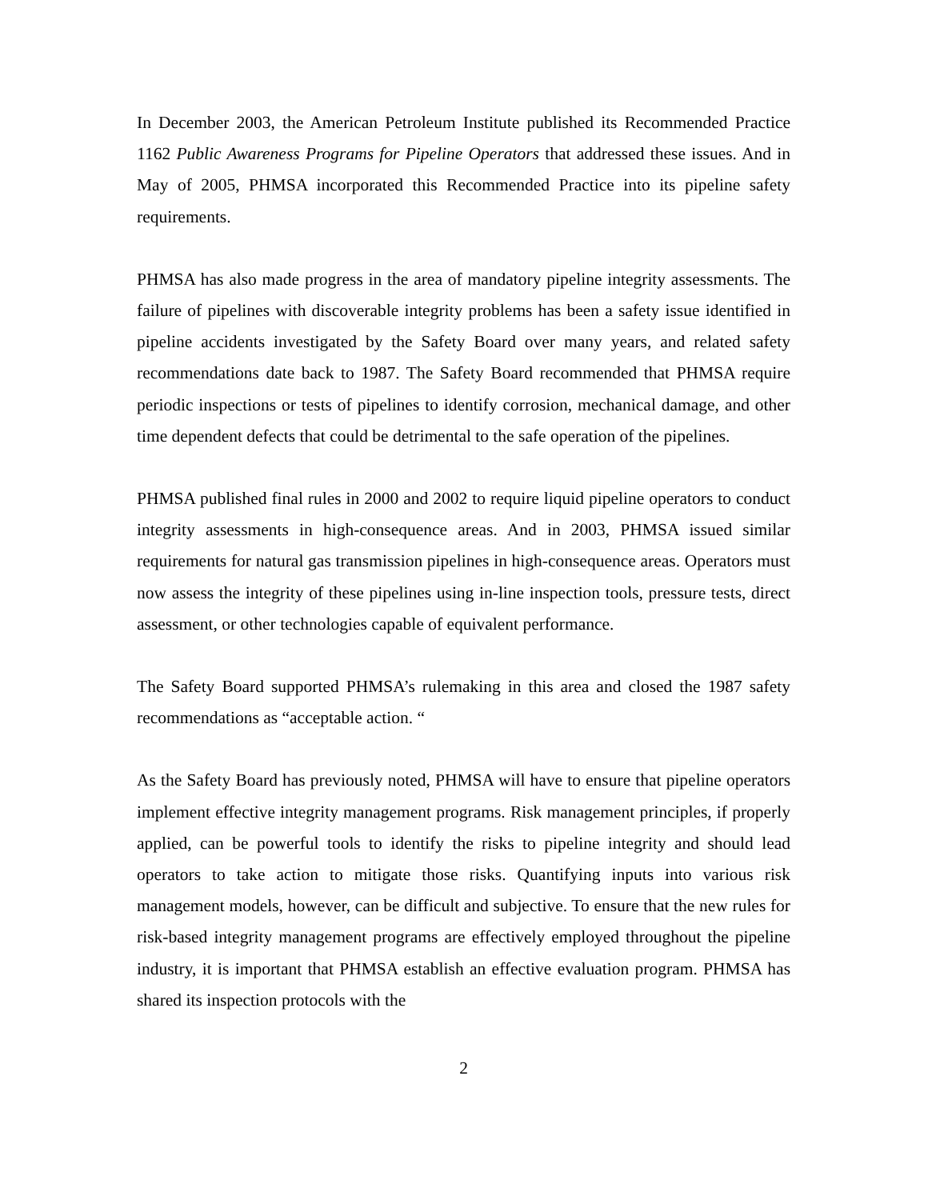In December 2003, the American Petroleum Institute published its Recommended Practice 1162 Public Awareness Programs for Pipeline Operators that addressed these issues. And in May of 2005, PHMSA incorporated this Recommended Practice into its pipeline safety requirements.
PHMSA has also made progress in the area of mandatory pipeline integrity assessments. The failure of pipelines with discoverable integrity problems has been a safety issue identified in pipeline accidents investigated by the Safety Board over many years, and related safety recommendations date back to 1987. The Safety Board recommended that PHMSA require periodic inspections or tests of pipelines to identify corrosion, mechanical damage, and other time dependent defects that could be detrimental to the safe operation of the pipelines.
PHMSA published final rules in 2000 and 2002 to require liquid pipeline operators to conduct integrity assessments in high-consequence areas. And in 2003, PHMSA issued similar requirements for natural gas transmission pipelines in high-consequence areas. Operators must now assess the integrity of these pipelines using in-line inspection tools, pressure tests, direct assessment, or other technologies capable of equivalent performance.
The Safety Board supported PHMSA’s rulemaking in this area and closed the 1987 safety recommendations as “acceptable action. “
As the Safety Board has previously noted, PHMSA will have to ensure that pipeline operators implement effective integrity management programs. Risk management principles, if properly applied, can be powerful tools to identify the risks to pipeline integrity and should lead operators to take action to mitigate those risks. Quantifying inputs into various risk management models, however, can be difficult and subjective. To ensure that the new rules for risk-based integrity management programs are effectively employed throughout the pipeline industry, it is important that PHMSA establish an effective evaluation program. PHMSA has shared its inspection protocols with the
2